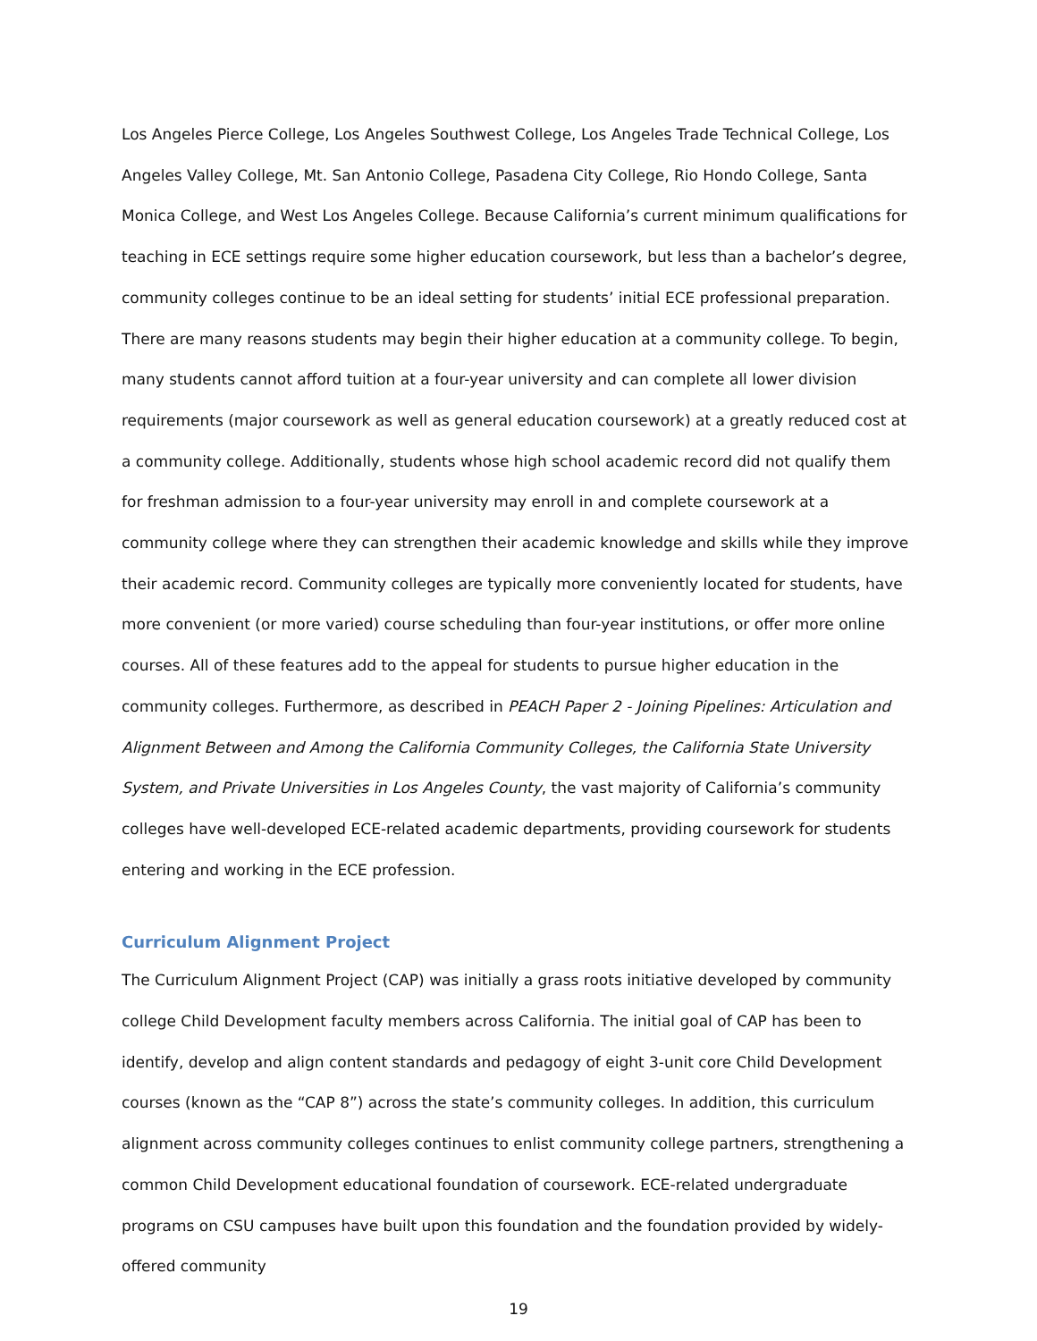Los Angeles Pierce College, Los Angeles Southwest College, Los Angeles Trade Technical College, Los Angeles Valley College, Mt. San Antonio College, Pasadena City College, Rio Hondo College, Santa Monica College, and West Los Angeles College. Because California’s current minimum qualifications for teaching in ECE settings require some higher education coursework, but less than a bachelor’s degree, community colleges continue to be an ideal setting for students’ initial ECE professional preparation. There are many reasons students may begin their higher education at a community college. To begin, many students cannot afford tuition at a four-year university and can complete all lower division requirements (major coursework as well as general education coursework) at a greatly reduced cost at a community college. Additionally, students whose high school academic record did not qualify them for freshman admission to a four-year university may enroll in and complete coursework at a community college where they can strengthen their academic knowledge and skills while they improve their academic record. Community colleges are typically more conveniently located for students, have more convenient (or more varied) course scheduling than four-year institutions, or offer more online courses. All of these features add to the appeal for students to pursue higher education in the community colleges. Furthermore, as described in PEACH Paper 2 - Joining Pipelines: Articulation and Alignment Between and Among the California Community Colleges, the California State University System, and Private Universities in Los Angeles County, the vast majority of California’s community colleges have well-developed ECE-related academic departments, providing coursework for students entering and working in the ECE profession.
Curriculum Alignment Project
The Curriculum Alignment Project (CAP) was initially a grass roots initiative developed by community college Child Development faculty members across California. The initial goal of CAP has been to identify, develop and align content standards and pedagogy of eight 3-unit core Child Development courses (known as the “CAP 8”) across the state’s community colleges. In addition, this curriculum alignment across community colleges continues to enlist community college partners, strengthening a common Child Development educational foundation of coursework. ECE-related undergraduate programs on CSU campuses have built upon this foundation and the foundation provided by widely-offered community
19